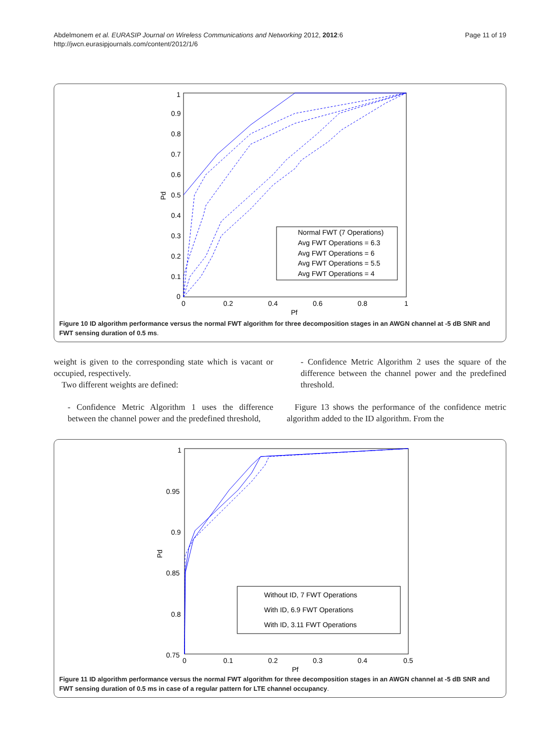Abdelmonem et al. EURASIP Journal on Wireless Communications and Networking 2012, 2012:6
http://jwcn.eurasipjournals.com/content/2012/1/6
Page 11 of 19
0
1
0.9
0.8
0.7
0.6
0.5
0.4
0.3
0.2
0.1
0
0.2
0.4
0.6
0.8
1
Pf
Pd
Normal FWT (7 Operations)
Avg FWT Operations = 6.3
Avg FWT Operations = 6
Avg FWT Operations = 5.5
Avg FWT Operations = 4
Figure 10 ID algorithm performance versus the normal FWT algorithm for three decomposition stages in an AWGN channel at -5 dB SNR and FWT sensing duration of 0.5 ms.
weight is given to the corresponding state which is vacant or occupied, respectively.
Two different weights are defined:
- Confidence Metric Algorithm 1 uses the difference between the channel power and the predefined threshold,
- Confidence Metric Algorithm 2 uses the square of the difference between the channel power and the predefined threshold.
Figure 13 shows the performance of the confidence metric algorithm added to the ID algorithm. From the
1
0.95
0.9
0.85
0.8
0.75
0
0.1
0.2
0.3
0.4
0.5
Pf
Pd
Without ID, 7 FWT Operations
With ID, 6.9 FWT Operations
With ID, 3.11 FWT Operations
Figure 11 ID algorithm performance versus the normal FWT algorithm for three decomposition stages in an AWGN channel at -5 dB SNR and FWT sensing duration of 0.5 ms in case of a regular pattern for LTE channel occupancy.